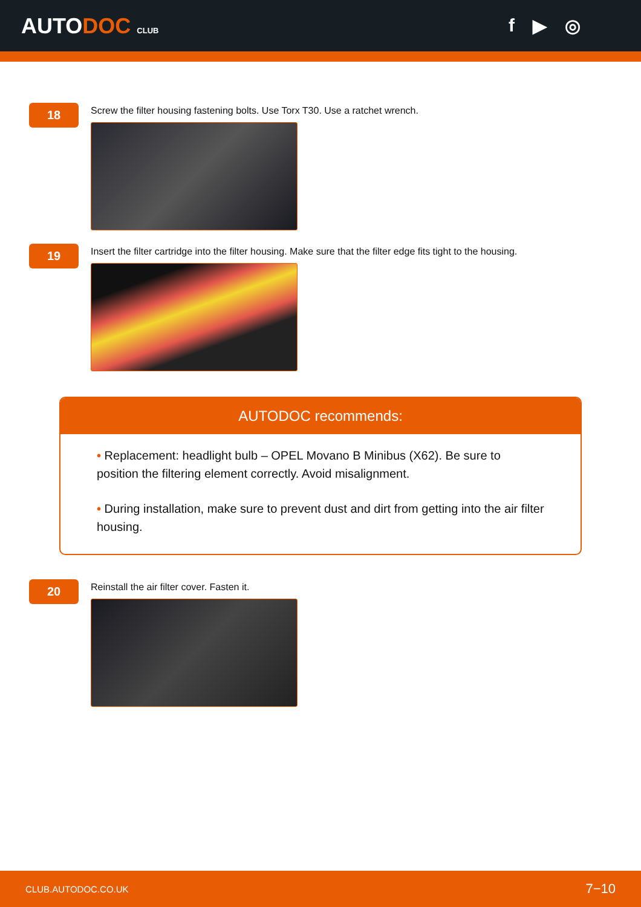AUTODOC CLUB
f ▶ ◎
18
Screw the filter housing fastening bolts. Use Torx T30. Use a ratchet wrench.
19
Insert the filter cartridge into the filter housing. Make sure that the filter edge fits tight to the housing.
AUTODOC recommends:
• Replacement: headlight bulb – OPEL Movano B Minibus (X62). Be sure to position the filtering element correctly. Avoid misalignment.
• During installation, make sure to prevent dust and dirt from getting into the air filter housing.
20
Reinstall the air filter cover. Fasten it.
CLUB.AUTODOC.CO.UK 7−10